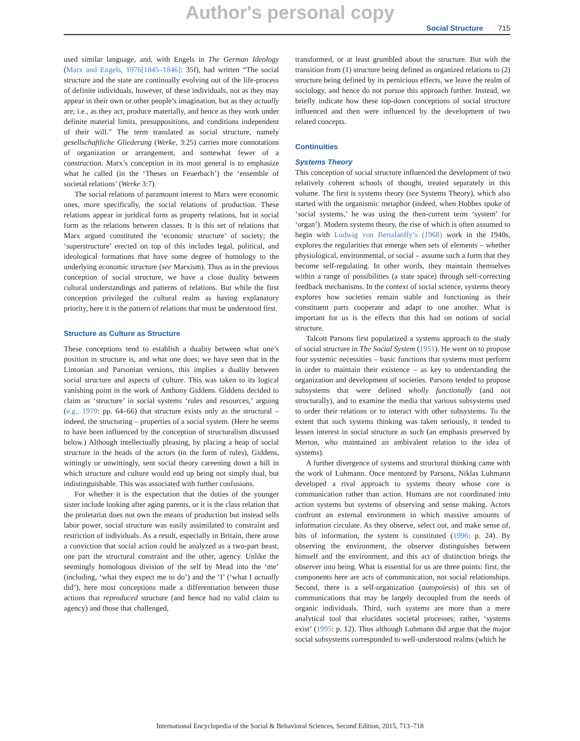Author's personal copy
Social Structure 715
used similar language, and, with Engels in The German Ideology (Marx and Engels, 1976[1845–1846]: 35f), had written “The social structure and the state are continually evolving out of the life-process of definite individuals, however, of these individuals, not as they may appear in their own or other people’s imagination, but as they actually are; i.e., as they act, produce materially, and hence as they work under definite material limits, presuppositions, and conditions independent of their will.” The term translated as social structure, namely gesellschaftliche Gliederung (Werke, 3:25) carries more connotations of organization or arrangement, and somewhat fewer of a construction. Marx’s conception in its most general is to emphasize what he called (in the ‘Theses on Feuerbach’) the ‘ensemble of societal relations’ (Werke 3:7).
The social relations of paramount interest to Marx were economic ones, more specifically, the social relations of production. These relations appear in juridical form as property relations, but in social form as the relations between classes. It is this set of relations that Marx argued constituted the ‘economic structure’ of society; the ‘superstructure’ erected on top of this includes legal, political, and ideological formations that have some degree of homology to the underlying economic structure (see Marxism). Thus as in the previous conception of social structure, we have a close duality between cultural understandings and patterns of relations. But while the first conception privileged the cultural realm as having explanatory priority, here it is the pattern of relations that must be understood first.
Structure as Culture as Structure
These conceptions tend to establish a duality between what one’s position in structure is, and what one does; we have seen that in the Lintonian and Parsonian versions, this implies a duality between social structure and aspects of culture. This was taken to its logical vanishing point in the work of Anthony Giddens. Giddens decided to claim as ‘structure’ in social systems ‘rules and resources,’ arguing (e.g., 1979: pp. 64–66) that structure exists only as the structural – indeed, the structuring – properties of a social system. (Here he seems to have been influenced by the conception of structuralism discussed below.) Although intellectually pleasing, by placing a heap of social structure in the heads of the actors (in the form of rules), Giddens, wittingly or unwittingly, sent social theory careening down a hill in which structure and culture would end up being not simply dual, but indistinguishable. This was associated with further confusions.
For whether it is the expectation that the duties of the younger sister include looking after aging parents, or it is the class relation that the proletariat does not own the means of production but instead sells labor power, social structure was easily assimilated to constraint and restriction of individuals. As a result, especially in Britain, there arose a conviction that social action could be analyzed as a two-part beast, one part the structural constraint and the other, agency. Unlike the seemingly homologous division of the self by Mead into the ‘me’ (including, ‘what they expect me to do’) and the ‘I’ (‘what I actually did’), here most conceptions made a differentiation between those actions that reproduced structure (and hence had no valid claim to agency) and those that challenged,
transformed, or at least grumbled about the structure. But with the transition from (1) structure being defined as organized relations to (2) structure being defined by its pernicious effects, we leave the realm of sociology, and hence do not pursue this approach further. Instead, we briefly indicate how these top-down conceptions of social structure influenced and then were influenced by the development of two related concepts.
Continuities
Systems Theory
This conception of social structure influenced the development of two relatively coherent schools of thought, treated separately in this volume. The first is systems theory (see Systems Theory), which also started with the organismic metaphor (indeed, when Hobbes spoke of ‘social systems,’ he was using the then-current term ‘system’ for ‘organ’). Modern systems theory, the rise of which is often assumed to begin with Ludwig von Bertalanffy’s (1968) work in the 1940s, explores the regularities that emerge when sets of elements – whether physiological, environmental, or social – assume such a form that they become self-regulating. In other words, they maintain themselves within a range of possibilities (a state space) through self-correcting feedback mechanisms. In the context of social science, systems theory explores how societies remain stable and functioning as their constituent parts cooperate and adapt to one another. What is important for us is the effects that this had on notions of social structure.
Talcott Parsons first popularized a systems approach to the study of social structure in The Social System (1951). He went on to propose four systemic necessities – basic functions that systems must perform in order to maintain their existence – as key to understanding the organization and development of societies. Parsons tended to propose subsystems that were defined wholly functionally (and not structurally), and to examine the media that various subsystems used to order their relations or to interact with other subsystems. To the extent that such systems thinking was taken seriously, it tended to lessen interest in social structure as such (an emphasis preserved by Merton, who maintained an ambivalent relation to the idea of systems).
A further divergence of systems and structural thinking came with the work of Luhmann. Once mentored by Parsons, Niklas Luhmann developed a rival approach to systems theory whose core is communication rather than action. Humans are not coordinated into action systems but systems of observing and sense making. Actors confront an external environment in which massive amounts of information circulate. As they observe, select out, and make sense of, bits of information, the system is constituted (1996: p. 24). By observing the environment, the observer distinguishes between himself and the environment, and this act of distinction brings the observer into being. What is essential for us are three points: first, the components here are acts of communication, not social relationships. Second, there is a self-organization (autopoiesis) of this set of communications that may be largely decoupled from the needs of organic individuals. Third, such systems are more than a mere analytical tool that elucidates societal processes; rather, ‘systems exist’ (1995: p. 12). Thus although Luhmann did argue that the major social subsystems corresponded to well-understood realms (which he
International Encyclopedia of the Social & Behavioral Sciences, Second Edition, 2015, 713–718